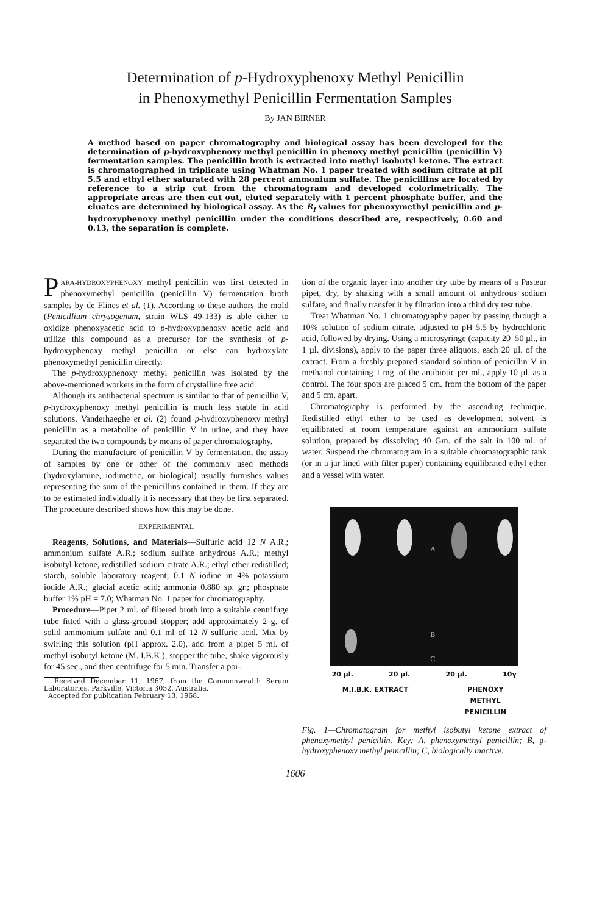Determination of p-Hydroxyphenoxy Methyl Penicillin
in Phenoxymethyl Penicillin Fermentation Samples
By JAN BIRNER
A method based on paper chromatography and biological assay has been developed for the determination of p-hydroxyphenoxy methyl penicillin in phenoxy methyl penicillin (penicillin V) fermentation samples. The penicillin broth is extracted into methyl isobutyl ketone. The extract is chromatographed in triplicate using Whatman No. 1 paper treated with sodium citrate at pH 5.5 and ethyl ether saturated with 28 percent ammonium sulfate. The penicillins are located by reference to a strip cut from the chromatogram and developed colorimetrically. The appropriate areas are then cut out, eluted separately with 1 percent phosphate buffer, and the eluates are determined by biological assay. As the R<sub>f</sub> values for phenoxymethyl penicillin and p-hydroxyphenoxy methyl penicillin under the conditions described are, respectively, 0.60 and 0.13, the separation is complete.
PARA-HYDROXYPHENOXY methyl penicillin was first detected in phenoxymethyl penicillin (penicillin V) fermentation broth samples by de Flines et al. (1). According to these authors the mold (Penicillium chrysogenum, strain WLS 49-133) is able either to oxidize phenoxyacetic acid to p-hydroxyphenoxy acetic acid and utilize this compound as a precursor for the synthesis of p-hydroxyphenoxy methyl penicillin or else can hydroxylate phenoxymethyl penicillin directly.
The p-hydroxyphenoxy methyl penicillin was isolated by the above-mentioned workers in the form of crystalline free acid.
Although its antibacterial spectrum is similar to that of penicillin V, p-hydroxyphenoxy methyl penicillin is much less stable in acid solutions. Vanderhaeghe et al. (2) found p-hydroxyphenoxy methyl penicillin as a metabolite of penicillin V in urine, and they have separated the two compounds by means of paper chromatography.
During the manufacture of penicillin V by fermentation, the assay of samples by one or other of the commonly used methods (hydroxylamine, iodimetric, or biological) usually furnishes values representing the sum of the penicillins contained in them. If they are to be estimated individually it is necessary that they be first separated. The procedure described shows how this may be done.
EXPERIMENTAL
Reagents, Solutions, and Materials—Sulfuric acid 12 N A.R.; ammonium sulfate A.R.; sodium sulfate anhydrous A.R.; methyl isobutyl ketone, redistilled sodium citrate A.R.; ethyl ether redistilled; starch, soluble laboratory reagent; 0.1 N iodine in 4% potassium iodide A.R.; glacial acetic acid; ammonia 0.880 sp. gr.; phosphate buffer 1% pH = 7.0; Whatman No. 1 paper for chromatography.
Procedure—Pipet 2 ml. of filtered broth into a suitable centrifuge tube fitted with a glass-ground stopper; add approximately 2 g. of solid ammonium sulfate and 0.1 ml of 12 N sulfuric acid. Mix by swirling this solution (pH approx. 2.0), add from a pipet 5 ml. of methyl isobutyl ketone (M. I.B.K.), stopper the tube, shake vigorously for 45 sec., and then centrifuge for 5 min. Transfer a por-
Received December 11, 1967, from the Commonwealth Serum Laboratories, Parkville, Victoria 3052, Australia.
Accepted for publication February 13, 1968.
tion of the organic layer into another dry tube by means of a Pasteur pipet, dry, by shaking with a small amount of anhydrous sodium sulfate, and finally transfer it by filtration into a third dry test tube.
Treat Whatman No. 1 chromatography paper by passing through a 10% solution of sodium citrate, adjusted to pH 5.5 by hydrochloric acid, followed by drying. Using a microsyringe (capacity 20–50 µl., in 1 µl. divisions), apply to the paper three aliquots, each 20 µl. of the extract. From a freshly prepared standard solution of penicillin V in methanol containing 1 mg. of the antibiotic per ml., apply 10 µl. as a control. The four spots are placed 5 cm. from the bottom of the paper and 5 cm. apart.
Chromatography is performed by the ascending technique. Redistilled ethyl ether to be used as development solvent is equilibrated at room temperature against an ammonium sulfate solution, prepared by dissolving 40 Gm. of the salt in 100 ml. of water. Suspend the chromatogram in a suitable chromatographic tank (or in a jar lined with filter paper) containing equilibrated ethyl ether and a vessel with water.
A
B
C
20 µl. 20 µl. 20 µl. 10γ
M.I.B.K. EXTRACT PHENOXY
METHYL
PENICILLIN
Fig. 1—Chromatogram for methyl isobutyl ketone extract of phenoxymethyl penicillin. Key: A, phenoxymethyl penicillin; B, p-hydroxyphenoxy methyl penicillin; C, biologically inactive.
1606